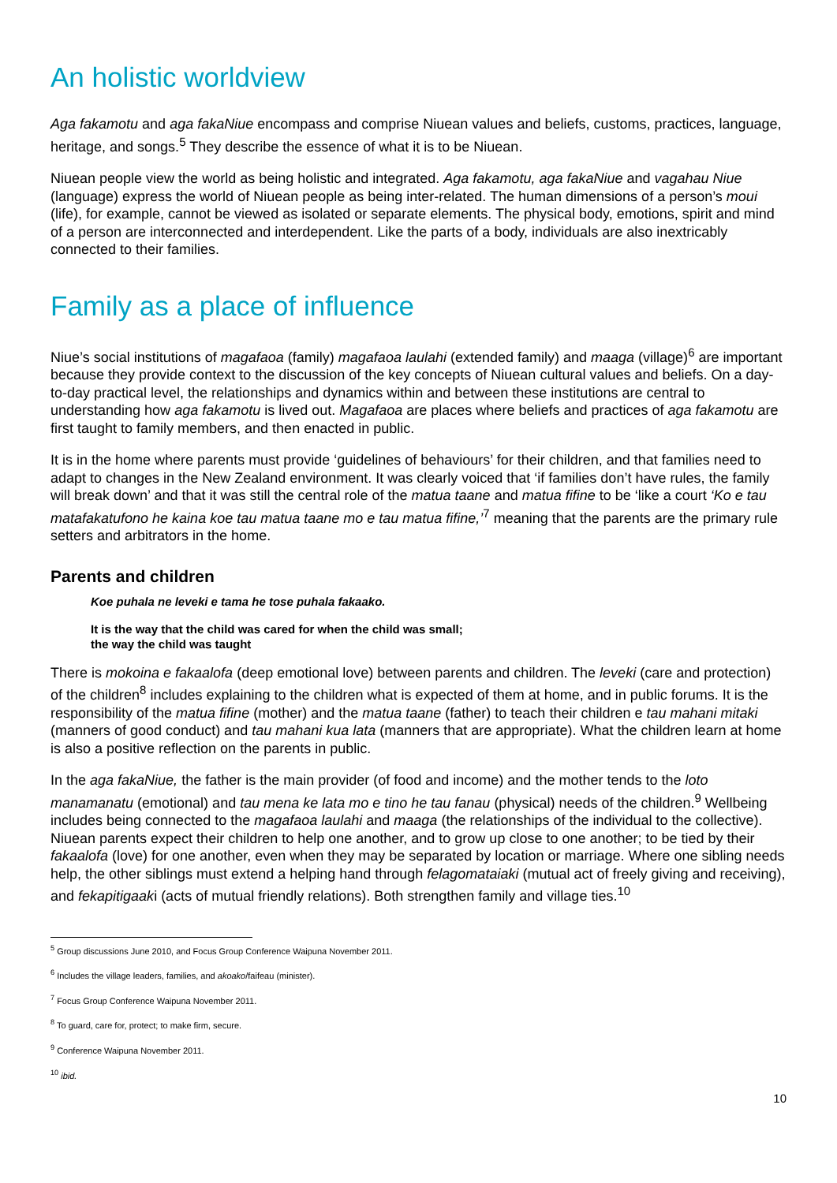An holistic worldview
Aga fakamotu and aga fakaNiue encompass and comprise Niuean values and beliefs, customs, practices, language, heritage, and songs.<sup>5</sup> They describe the essence of what it is to be Niuean.
Niuean people view the world as being holistic and integrated. Aga fakamotu, aga fakaNiue and vagahau Niue (language) express the world of Niuean people as being inter-related. The human dimensions of a person’s moui (life), for example, cannot be viewed as isolated or separate elements. The physical body, emotions, spirit and mind of a person are interconnected and interdependent. Like the parts of a body, individuals are also inextricably connected to their families.
Family as a place of influence
Niue’s social institutions of magafaoa (family) magafaoa laulahi (extended family) and maaga (village)<sup>6</sup> are important because they provide context to the discussion of the key concepts of Niuean cultural values and beliefs. On a day-to-day practical level, the relationships and dynamics within and between these institutions are central to understanding how aga fakamotu is lived out. Magafaoa are places where beliefs and practices of aga fakamotu are first taught to family members, and then enacted in public.
It is in the home where parents must provide ‘guidelines of behaviours’ for their children, and that families need to adapt to changes in the New Zealand environment. It was clearly voiced that ‘if families don’t have rules, the family will break down’ and that it was still the central role of the matua taane and matua fifine to be ‘like a court ‘Ko e tau matafakatufono he kaina koe tau matua taane mo e tau matua fifine,’<sup>7</sup> meaning that the parents are the primary rule setters and arbitrators in the home.
Parents and children
Koe puhala ne leveki e tama he tose puhala fakaako.
It is the way that the child was cared for when the child was small;
the way the child was taught
There is mokoina e fakaalofa (deep emotional love) between parents and children. The leveki (care and protection) of the children<sup>8</sup> includes explaining to the children what is expected of them at home, and in public forums. It is the responsibility of the matua fifine (mother) and the matua taane (father) to teach their children e tau mahani mitaki (manners of good conduct) and tau mahani kua lata (manners that are appropriate). What the children learn at home is also a positive reflection on the parents in public.
In the aga fakaNiue, the father is the main provider (of food and income) and the mother tends to the loto manamanatu (emotional) and tau mena ke lata mo e tino he tau fanau (physical) needs of the children.<sup>9</sup> Wellbeing includes being connected to the magafaoa laulahi and maaga (the relationships of the individual to the collective). Niuean parents expect their children to help one another, and to grow up close to one another; to be tied by their fakaalofa (love) for one another, even when they may be separated by location or marriage. Where one sibling needs help, the other siblings must extend a helping hand through felagomataiaki (mutual act of freely giving and receiving), and fekapitigaaki (acts of mutual friendly relations). Both strengthen family and village ties.<sup>10</sup>
<sup>5</sup> Group discussions June 2010, and Focus Group Conference Waipuna November 2011.
<sup>6</sup> Includes the village leaders, families, and akoako/faifeau (minister).
<sup>7</sup> Focus Group Conference Waipuna November 2011.
<sup>8</sup> To guard, care for, protect; to make firm, secure.
<sup>9</sup> Conference Waipuna November 2011.
<sup>10</sup> ibid.
10